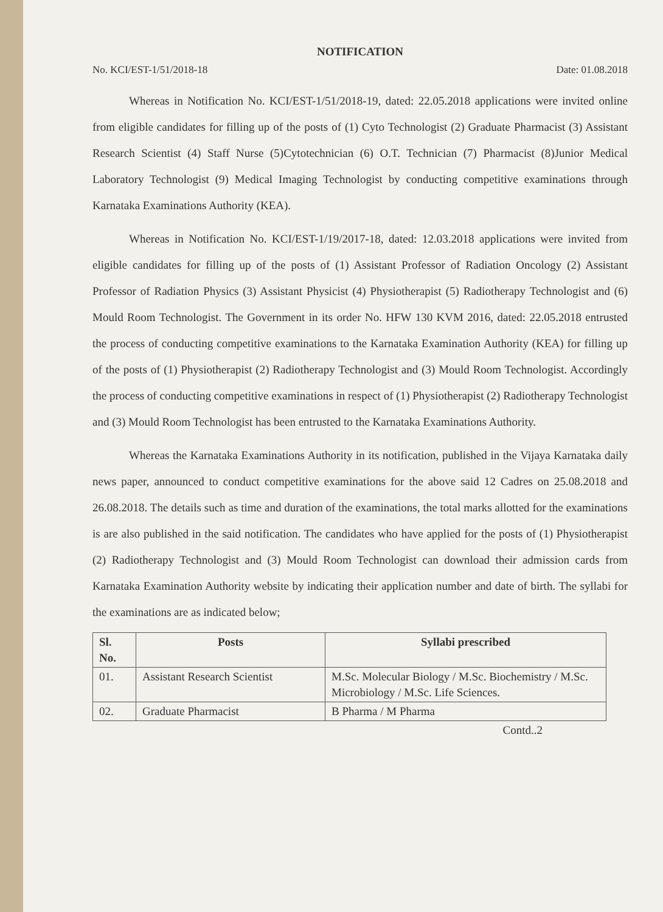NOTIFICATION
No. KCI/EST-1/51/2018-18 Date: 01.08.2018
Whereas in Notification No. KCI/EST-1/51/2018-19, dated: 22.05.2018 applications were invited online from eligible candidates for filling up of the posts of (1) Cyto Technologist (2) Graduate Pharmacist (3) Assistant Research Scientist (4) Staff Nurse (5)Cytotechnician (6) O.T. Technician (7) Pharmacist (8)Junior Medical Laboratory Technologist (9) Medical Imaging Technologist by conducting competitive examinations through Karnataka Examinations Authority (KEA).
Whereas in Notification No. KCI/EST-1/19/2017-18, dated: 12.03.2018 applications were invited from eligible candidates for filling up of the posts of (1) Assistant Professor of Radiation Oncology (2) Assistant Professor of Radiation Physics (3) Assistant Physicist (4) Physiotherapist (5) Radiotherapy Technologist and (6) Mould Room Technologist. The Government in its order No. HFW 130 KVM 2016, dated: 22.05.2018 entrusted the process of conducting competitive examinations to the Karnataka Examination Authority (KEA) for filling up of the posts of (1) Physiotherapist (2) Radiotherapy Technologist and (3) Mould Room Technologist. Accordingly the process of conducting competitive examinations in respect of (1) Physiotherapist (2) Radiotherapy Technologist and (3) Mould Room Technologist has been entrusted to the Karnataka Examinations Authority.
Whereas the Karnataka Examinations Authority in its notification, published in the Vijaya Karnataka daily news paper, announced to conduct competitive examinations for the above said 12 Cadres on 25.08.2018 and 26.08.2018. The details such as time and duration of the examinations, the total marks allotted for the examinations is are also published in the said notification. The candidates who have applied for the posts of (1) Physiotherapist (2) Radiotherapy Technologist and (3) Mould Room Technologist can download their admission cards from Karnataka Examination Authority website by indicating their application number and date of birth. The syllabi for the examinations are as indicated below;
| Sl. No. | Posts | Syllabi prescribed |
| --- | --- | --- |
| 01. | Assistant Research Scientist | M.Sc. Molecular Biology / M.Sc. Biochemistry / M.Sc. Microbiology / M.Sc. Life Sciences. |
| 02. | Graduate Pharmacist | B Pharma / M Pharma |
Contd..2